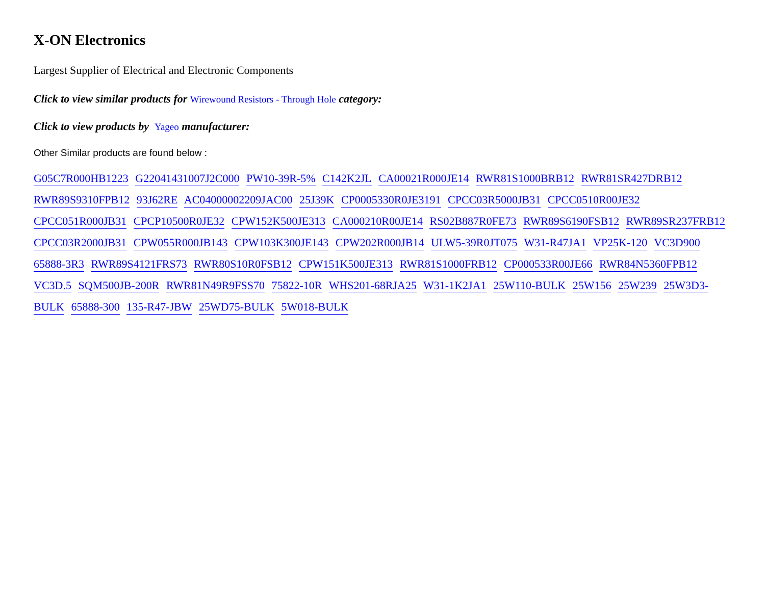X-ON Electronics
Largest Supplier of Electrical and Electronic Components
Click to view similar products for Wirewound Resistors - Through Hole category:
Click to view products by Yageo manufacturer:
Other Similar products are found below :
G05C7R000HB1223 G22041431007J2C000 PW10-39R-5% C142K2JL CA00021R000JE14 RWR81S1000BRB12 RWR81SR427DRB12 RWR89S9310FPB12 93J62RE AC04000002209JAC00 25J39K CP0005330R0JE3191 CPCC03R5000JB31 CPCC0510R00JE32 CPCC051R000JB31 CPCP10500R0JE32 CPW152K500JE313 CA000210R00JE14 RS02B887R0FE73 RWR89S6190FSB12 RWR89SR237FRB12 CPCC03R2000JB31 CPW055R000JB143 CPW103K300JE143 CPW202R000JB14 ULW5-39R0JT075 W31-R47JA1 VP25K-120 VC3D900 65888-3R3 RWR89S4121FRS73 RWR80S10R0FSB12 CPW151K500JE313 RWR81S1000FRB12 CP000533R00JE66 RWR84N5360FPB12 VC3D.5 SQM500JB-200R RWR81N49R9FSS70 75822-10R WHS201-68RJA25 W31-1K2JA1 25W110-BULK 25W156 25W239 25W3D3-BULK 65888-300 135-R47-JBW 25WD75-BULK 5W018-BULK